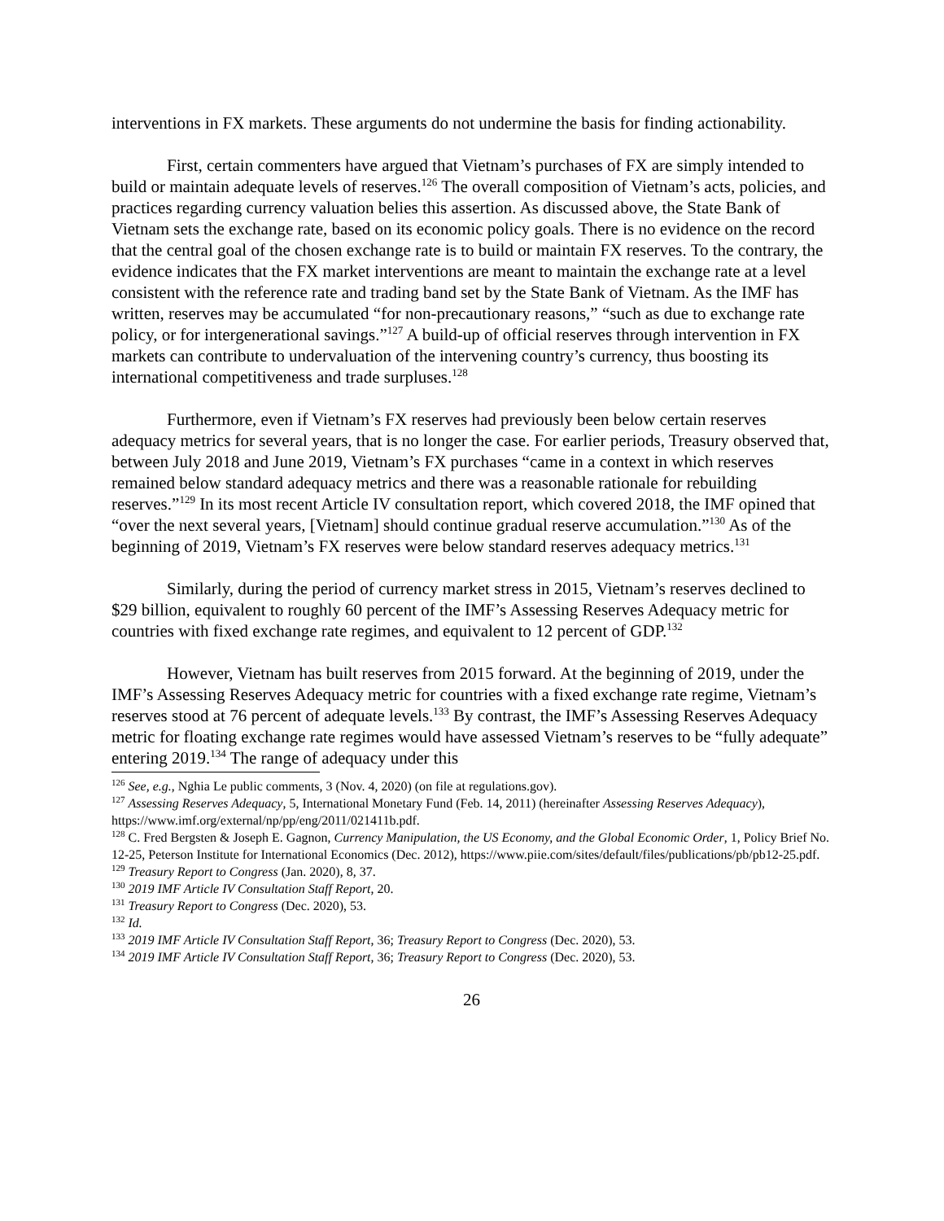interventions in FX markets. These arguments do not undermine the basis for finding actionability.
First, certain commenters have argued that Vietnam’s purchases of FX are simply intended to build or maintain adequate levels of reserves.<sup>126</sup> The overall composition of Vietnam’s acts, policies, and practices regarding currency valuation belies this assertion. As discussed above, the State Bank of Vietnam sets the exchange rate, based on its economic policy goals. There is no evidence on the record that the central goal of the chosen exchange rate is to build or maintain FX reserves. To the contrary, the evidence indicates that the FX market interventions are meant to maintain the exchange rate at a level consistent with the reference rate and trading band set by the State Bank of Vietnam. As the IMF has written, reserves may be accumulated “for non-precautionary reasons,” “such as due to exchange rate policy, or for intergenerational savings.”<sup>127</sup> A build-up of official reserves through intervention in FX markets can contribute to undervaluation of the intervening country’s currency, thus boosting its international competitiveness and trade surpluses.<sup>128</sup>
Furthermore, even if Vietnam’s FX reserves had previously been below certain reserves adequacy metrics for several years, that is no longer the case. For earlier periods, Treasury observed that, between July 2018 and June 2019, Vietnam’s FX purchases “came in a context in which reserves remained below standard adequacy metrics and there was a reasonable rationale for rebuilding reserves.”<sup>129</sup> In its most recent Article IV consultation report, which covered 2018, the IMF opined that “over the next several years, [Vietnam] should continue gradual reserve accumulation.”<sup>130</sup> As of the beginning of 2019, Vietnam’s FX reserves were below standard reserves adequacy metrics.<sup>131</sup>
Similarly, during the period of currency market stress in 2015, Vietnam’s reserves declined to $29 billion, equivalent to roughly 60 percent of the IMF’s Assessing Reserves Adequacy metric for countries with fixed exchange rate regimes, and equivalent to 12 percent of GDP.<sup>132</sup>
However, Vietnam has built reserves from 2015 forward. At the beginning of 2019, under the IMF’s Assessing Reserves Adequacy metric for countries with a fixed exchange rate regime, Vietnam’s reserves stood at 76 percent of adequate levels.<sup>133</sup> By contrast, the IMF’s Assessing Reserves Adequacy metric for floating exchange rate regimes would have assessed Vietnam’s reserves to be “fully adequate” entering 2019.<sup>134</sup> The range of adequacy under this
<sup>126</sup> See, e.g., Nghia Le public comments, 3 (Nov. 4, 2020) (on file at regulations.gov).
<sup>127</sup> Assessing Reserves Adequacy, 5, International Monetary Fund (Feb. 14, 2011) (hereinafter Assessing Reserves Adequacy), https://www.imf.org/external/np/pp/eng/2011/021411b.pdf.
<sup>128</sup> C. Fred Bergsten & Joseph E. Gagnon, Currency Manipulation, the US Economy, and the Global Economic Order, 1, Policy Brief No. 12-25, Peterson Institute for International Economics (Dec. 2012), https://www.piie.com/sites/default/files/publications/pb/pb12-25.pdf.
<sup>129</sup> Treasury Report to Congress (Jan. 2020), 8, 37.
<sup>130</sup> 2019 IMF Article IV Consultation Staff Report, 20.
<sup>131</sup> Treasury Report to Congress (Dec. 2020), 53.
<sup>132</sup> Id.
<sup>133</sup> 2019 IMF Article IV Consultation Staff Report, 36; Treasury Report to Congress (Dec. 2020), 53.
<sup>134</sup> 2019 IMF Article IV Consultation Staff Report, 36; Treasury Report to Congress (Dec. 2020), 53.
26